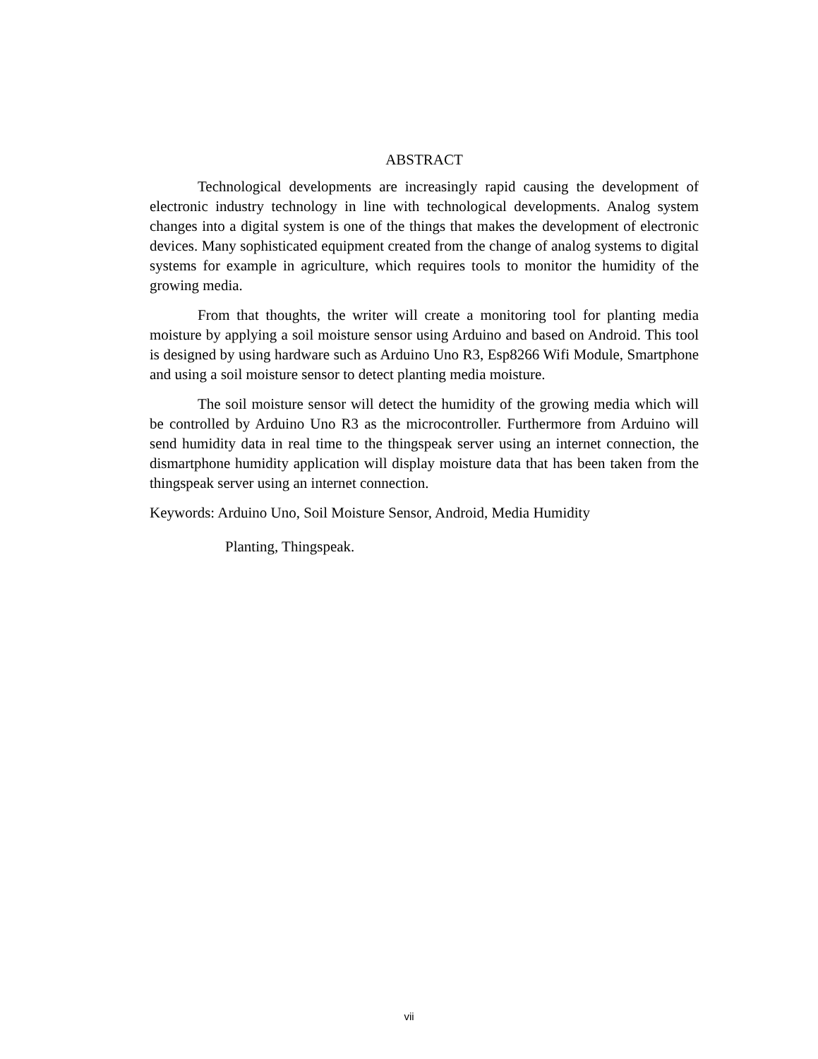ABSTRACT
Technological developments are increasingly rapid causing the development of electronic industry technology in line with technological developments. Analog system changes into a digital system is one of the things that makes the development of electronic devices. Many sophisticated equipment created from the change of analog systems to digital systems for example in agriculture, which requires tools to monitor the humidity of the growing media.
From that thoughts, the writer will create a monitoring tool for planting media moisture by applying a soil moisture sensor using Arduino and based on Android. This tool is designed by using hardware such as Arduino Uno R3, Esp8266 Wifi Module, Smartphone and using a soil moisture sensor to detect planting media moisture.
The soil moisture sensor will detect the humidity of the growing media which will be controlled by Arduino Uno R3 as the microcontroller. Furthermore from Arduino will send humidity data in real time to the thingspeak server using an internet connection, the dismartphone humidity application will display moisture data that has been taken from the thingspeak server using an internet connection.
Keywords: Arduino Uno, Soil Moisture Sensor, Android, Media Humidity
Planting, Thingspeak.
vii